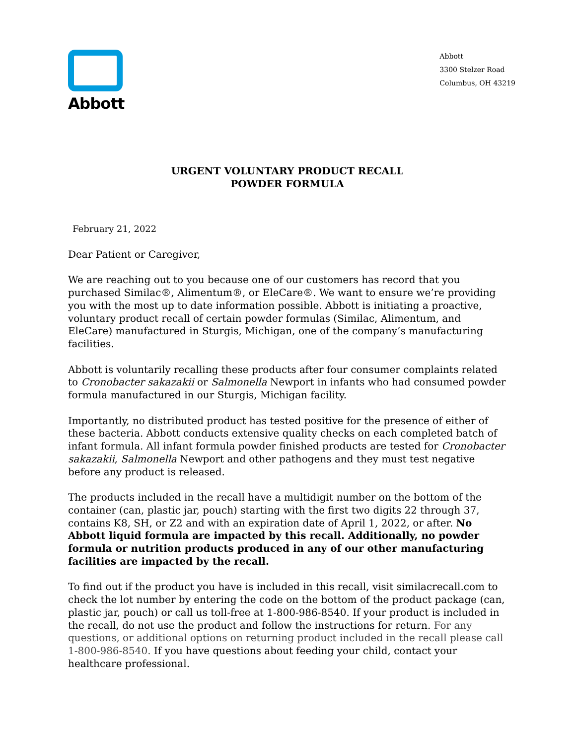Abbott
Abbott
3300 Stelzer Road
Columbus, OH 43219
URGENT VOLUNTARY PRODUCT RECALL
POWDER FORMULA
February 21, 2022
Dear Patient or Caregiver,
We are reaching out to you because one of our customers has record that you purchased Similac®, Alimentum®, or EleCare®. We want to ensure we’re providing you with the most up to date information possible. Abbott is initiating a proactive, voluntary product recall of certain powder formulas (Similac, Alimentum, and EleCare) manufactured in Sturgis, Michigan, one of the company’s manufacturing facilities.
Abbott is voluntarily recalling these products after four consumer complaints related to Cronobacter sakazakii or Salmonella Newport in infants who had consumed powder formula manufactured in our Sturgis, Michigan facility.
Importantly, no distributed product has tested positive for the presence of either of these bacteria. Abbott conducts extensive quality checks on each completed batch of infant formula. All infant formula powder finished products are tested for Cronobacter sakazakii, Salmonella Newport and other pathogens and they must test negative before any product is released.
The products included in the recall have a multidigit number on the bottom of the container (can, plastic jar, pouch) starting with the first two digits 22 through 37, contains K8, SH, or Z2 and with an expiration date of April 1, 2022, or after. No Abbott liquid formula are impacted by this recall. Additionally, no powder formula or nutrition products produced in any of our other manufacturing facilities are impacted by the recall.
To find out if the product you have is included in this recall, visit similacrecall.com to check the lot number by entering the code on the bottom of the product package (can, plastic jar, pouch) or call us toll-free at 1-800-986-8540. If your product is included in the recall, do not use the product and follow the instructions for return. For any questions, or additional options on returning product included in the recall please call 1-800-986-8540. If you have questions about feeding your child, contact your healthcare professional.